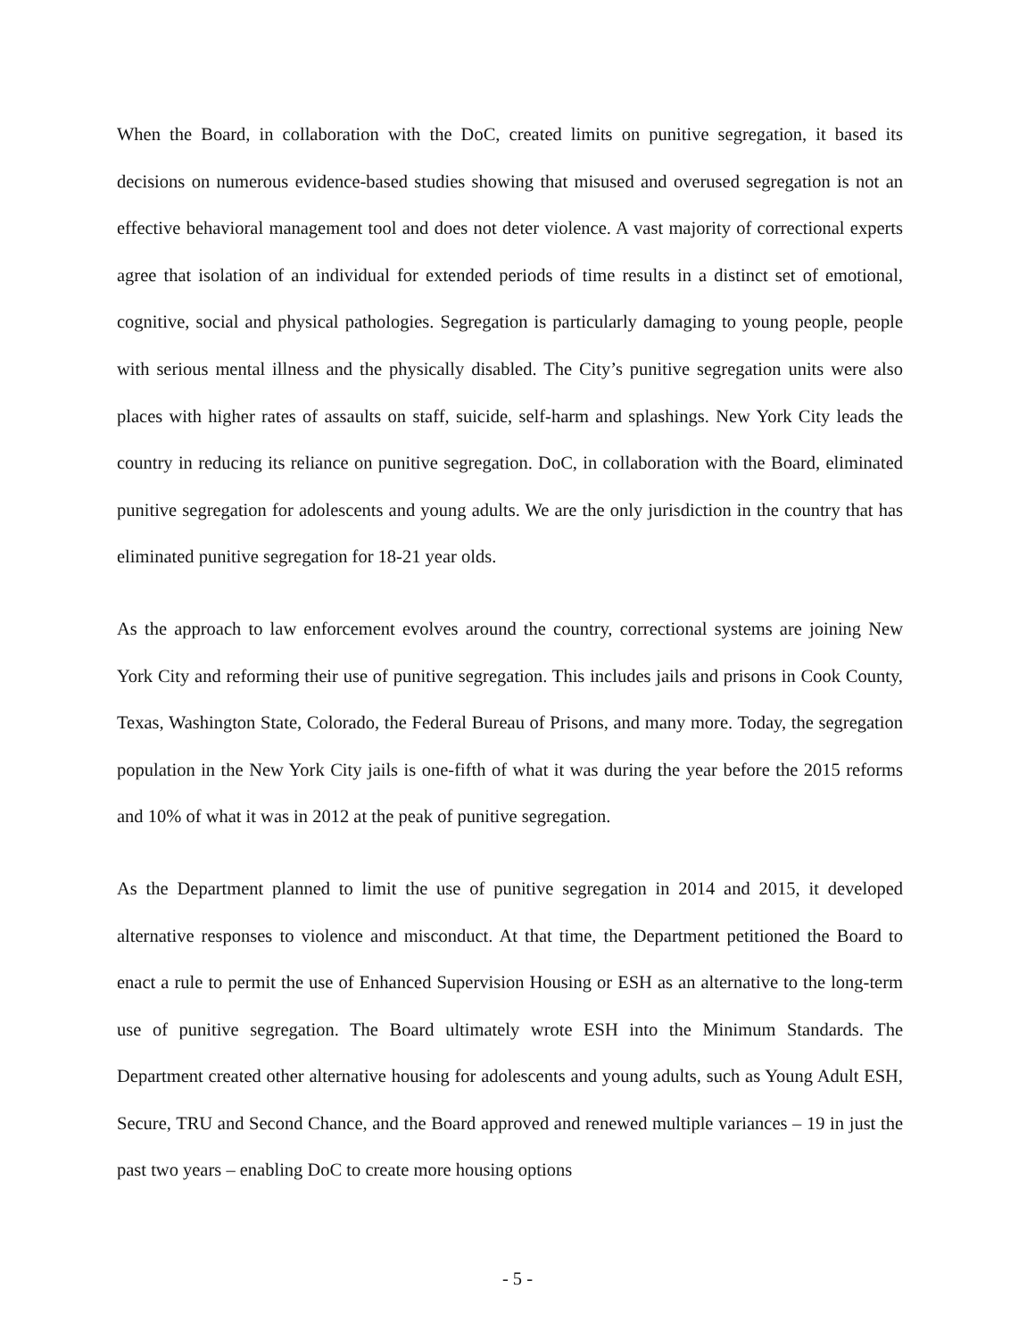When the Board, in collaboration with the DoC, created limits on punitive segregation, it based its decisions on numerous evidence-based studies showing that misused and overused segregation is not an effective behavioral management tool and does not deter violence. A vast majority of correctional experts agree that isolation of an individual for extended periods of time results in a distinct set of emotional, cognitive, social and physical pathologies. Segregation is particularly damaging to young people, people with serious mental illness and the physically disabled. The City’s punitive segregation units were also places with higher rates of assaults on staff, suicide, self-harm and splashings. New York City leads the country in reducing its reliance on punitive segregation. DoC, in collaboration with the Board, eliminated punitive segregation for adolescents and young adults. We are the only jurisdiction in the country that has eliminated punitive segregation for 18-21 year olds.
As the approach to law enforcement evolves around the country, correctional systems are joining New York City and reforming their use of punitive segregation. This includes jails and prisons in Cook County, Texas, Washington State, Colorado, the Federal Bureau of Prisons, and many more. Today, the segregation population in the New York City jails is one-fifth of what it was during the year before the 2015 reforms and 10% of what it was in 2012 at the peak of punitive segregation.
As the Department planned to limit the use of punitive segregation in 2014 and 2015, it developed alternative responses to violence and misconduct. At that time, the Department petitioned the Board to enact a rule to permit the use of Enhanced Supervision Housing or ESH as an alternative to the long-term use of punitive segregation. The Board ultimately wrote ESH into the Minimum Standards. The Department created other alternative housing for adolescents and young adults, such as Young Adult ESH, Secure, TRU and Second Chance, and the Board approved and renewed multiple variances – 19 in just the past two years – enabling DoC to create more housing options
- 5 -